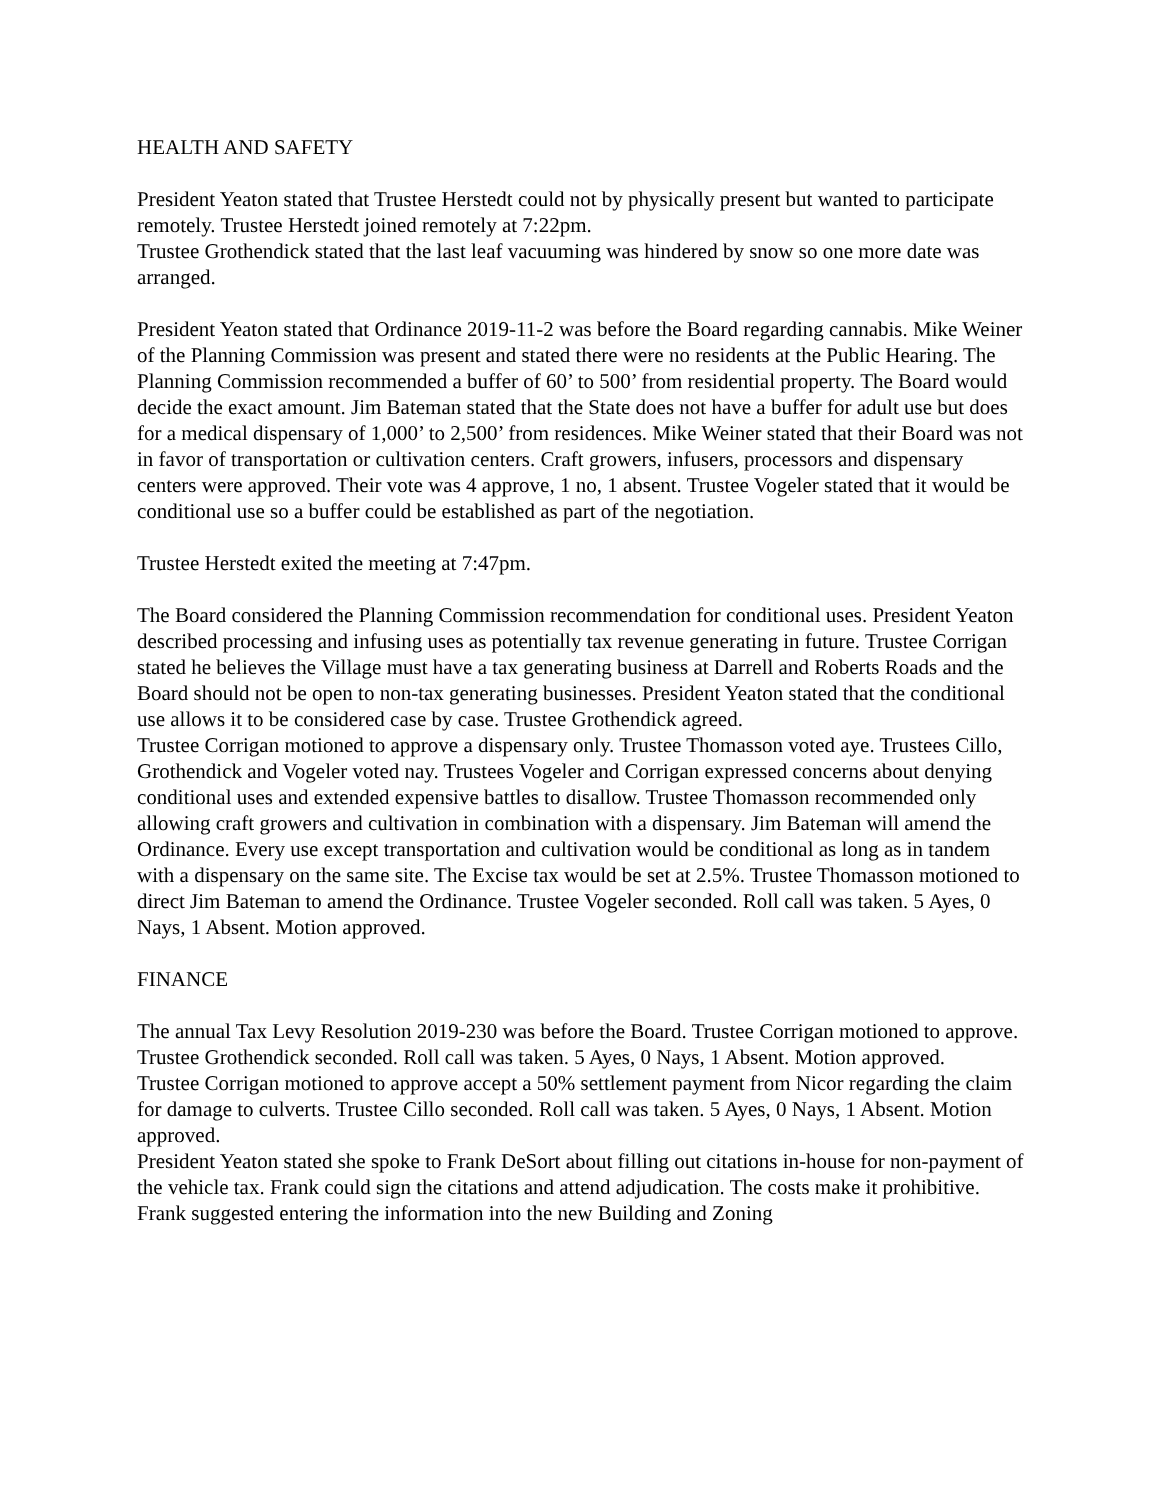HEALTH AND SAFETY
President Yeaton stated that Trustee Herstedt could not by physically present but wanted to participate remotely. Trustee Herstedt joined remotely at 7:22pm.
Trustee Grothendick stated that the last leaf vacuuming was hindered by snow so one more date was arranged.
President Yeaton stated that Ordinance 2019-11-2 was before the Board regarding cannabis. Mike Weiner of the Planning Commission was present and stated there were no residents at the Public Hearing. The Planning Commission recommended a buffer of 60’ to 500’ from residential property. The Board would decide the exact amount. Jim Bateman stated that the State does not have a buffer for adult use but does for a medical dispensary of 1,000’ to 2,500’ from residences. Mike Weiner stated that their Board was not in favor of transportation or cultivation centers. Craft growers, infusers, processors and dispensary centers were approved. Their vote was 4 approve, 1 no, 1 absent. Trustee Vogeler stated that it would be conditional use so a buffer could be established as part of the negotiation.
Trustee Herstedt exited the meeting at 7:47pm.
The Board considered the Planning Commission recommendation for conditional uses. President Yeaton described processing and infusing uses as potentially tax revenue generating in future. Trustee Corrigan stated he believes the Village must have a tax generating business at Darrell and Roberts Roads and the Board should not be open to non-tax generating businesses. President Yeaton stated that the conditional use allows it to be considered case by case. Trustee Grothendick agreed.
Trustee Corrigan motioned to approve a dispensary only. Trustee Thomasson voted aye. Trustees Cillo, Grothendick and Vogeler voted nay. Trustees Vogeler and Corrigan expressed concerns about denying conditional uses and extended expensive battles to disallow. Trustee Thomasson recommended only allowing craft growers and cultivation in combination with a dispensary. Jim Bateman will amend the Ordinance. Every use except transportation and cultivation would be conditional as long as in tandem with a dispensary on the same site. The Excise tax would be set at 2.5%. Trustee Thomasson motioned to direct Jim Bateman to amend the Ordinance. Trustee Vogeler seconded. Roll call was taken. 5 Ayes, 0 Nays, 1 Absent. Motion approved.
FINANCE
The annual Tax Levy Resolution 2019-230 was before the Board. Trustee Corrigan motioned to approve. Trustee Grothendick seconded. Roll call was taken. 5 Ayes, 0 Nays, 1 Absent. Motion approved.
Trustee Corrigan motioned to approve accept a 50% settlement payment from Nicor regarding the claim for damage to culverts. Trustee Cillo seconded. Roll call was taken. 5 Ayes, 0 Nays, 1 Absent. Motion approved.
President Yeaton stated she spoke to Frank DeSort about filling out citations in-house for non-payment of the vehicle tax. Frank could sign the citations and attend adjudication. The costs make it prohibitive. Frank suggested entering the information into the new Building and Zoning